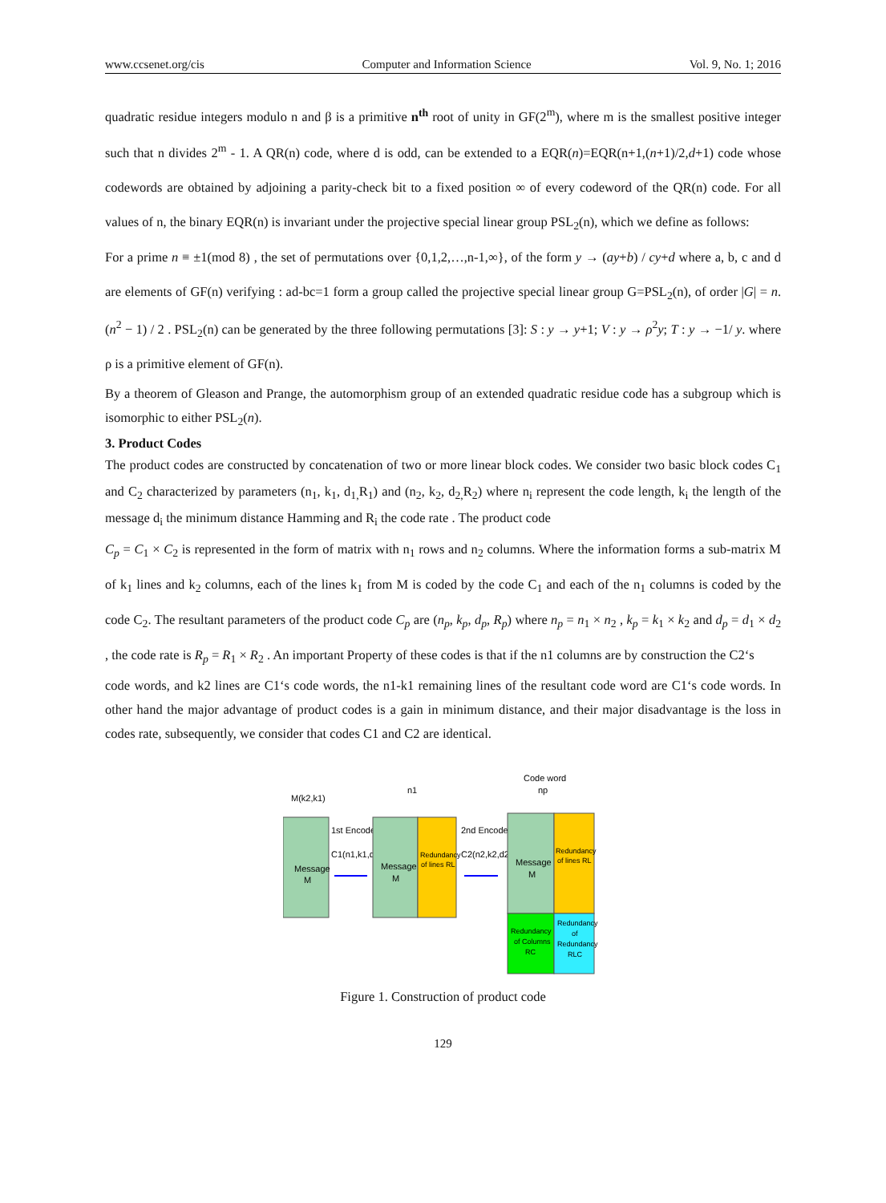www.ccsenet.org/cis Computer and Information Science Vol. 9, No. 1; 2016
quadratic residue integers modulo n and β is a primitive n<sup>th</sup> root of unity in GF(2<sup>m</sup>), where m is the smallest positive integer such that n divides 2<sup>m</sup> - 1. A QR(n) code, where d is odd, can be extended to a EQR(n)=EQR(n+1,(n+1)/2,d+1) code whose codewords are obtained by adjoining a parity-check bit to a fixed position ∞ of every codeword of the QR(n) code. For all values of n, the binary EQR(n) is invariant under the projective special linear group PSL<sub>2</sub>(n), which we define as follows:
For a prime n ≡ ±1(mod 8) , the set of permutations over {0,1,2,…,n-1,∞}, of the form y → (ay+b) / cy+d where a, b, c and d are elements of GF(n) verifying : ad-bc=1 form a group called the projective special linear group G=PSL<sub>2</sub>(n), of order |G| = n.(n<sup>2</sup> − 1) / 2 . PSL<sub>2</sub>(n) can be generated by the three following permutations [3]: S : y → y+1; V : y → ρ<sup>2</sup>y; T : y → −1/ y. where ρ is a primitive element of GF(n).
By a theorem of Gleason and Prange, the automorphism group of an extended quadratic residue code has a subgroup which is isomorphic to either PSL<sub>2</sub>(n).
3. Product Codes
The product codes are constructed by concatenation of two or more linear block codes. We consider two basic block codes C<sub>1</sub> and C<sub>2</sub> characterized by parameters (n<sub>1</sub>, k<sub>1</sub>, d<sub>1,</sub>R<sub>1</sub>) and (n<sub>2</sub>, k<sub>2</sub>, d<sub>2,</sub>R<sub>2</sub>) where n<sub>i</sub> represent the code length, k<sub>i</sub> the length of the message d<sub>i</sub> the minimum distance Hamming and R<sub>i</sub> the code rate . The product code
C<sub>p</sub> = C<sub>1</sub> × C<sub>2</sub> is represented in the form of matrix with n<sub>1</sub> rows and n<sub>2</sub> columns. Where the information forms a sub-matrix M of k<sub>1</sub> lines and k<sub>2</sub> columns, each of the lines k<sub>1</sub> from M is coded by the code C<sub>1</sub> and each of the n<sub>1</sub> columns is coded by the code C<sub>2</sub>. The resultant parameters of the product code C<sub>p</sub> are (n<sub>p</sub>, k<sub>p</sub>, d<sub>p</sub>, R<sub>p</sub>) where n<sub>p</sub> = n<sub>1</sub> × n<sub>2</sub> , k<sub>p</sub> = k<sub>1</sub> × k<sub>2</sub> and d<sub>p</sub> = d<sub>1</sub> × d<sub>2</sub> , the code rate is R<sub>p</sub> = R<sub>1</sub> × R<sub>2</sub> . An important Property of these codes is that if the n1 columns are by construction the C2‘s
code words, and k2 lines are C1‘s code words, the n1-k1 remaining lines of the resultant code word are C1‘s code words. In other hand the major advantage of product codes is a gain in minimum distance, and their major disadvantage is the loss in codes rate, subsequently, we consider that codes C1 and C2 are identical.
M(k2,k1)
Message
M
1st Encoder
C1(n1,k1,d1)
n1
Message
M
Redundancy
of lines RL
2nd Encoder
C2(n2,k2,d2)
Code word
np
Message
M
Redundancy
of lines RL
Redundancy
of Columns
RC
Redundancy
of
Redundancy
RLC
Figure 1. Construction of product code
129